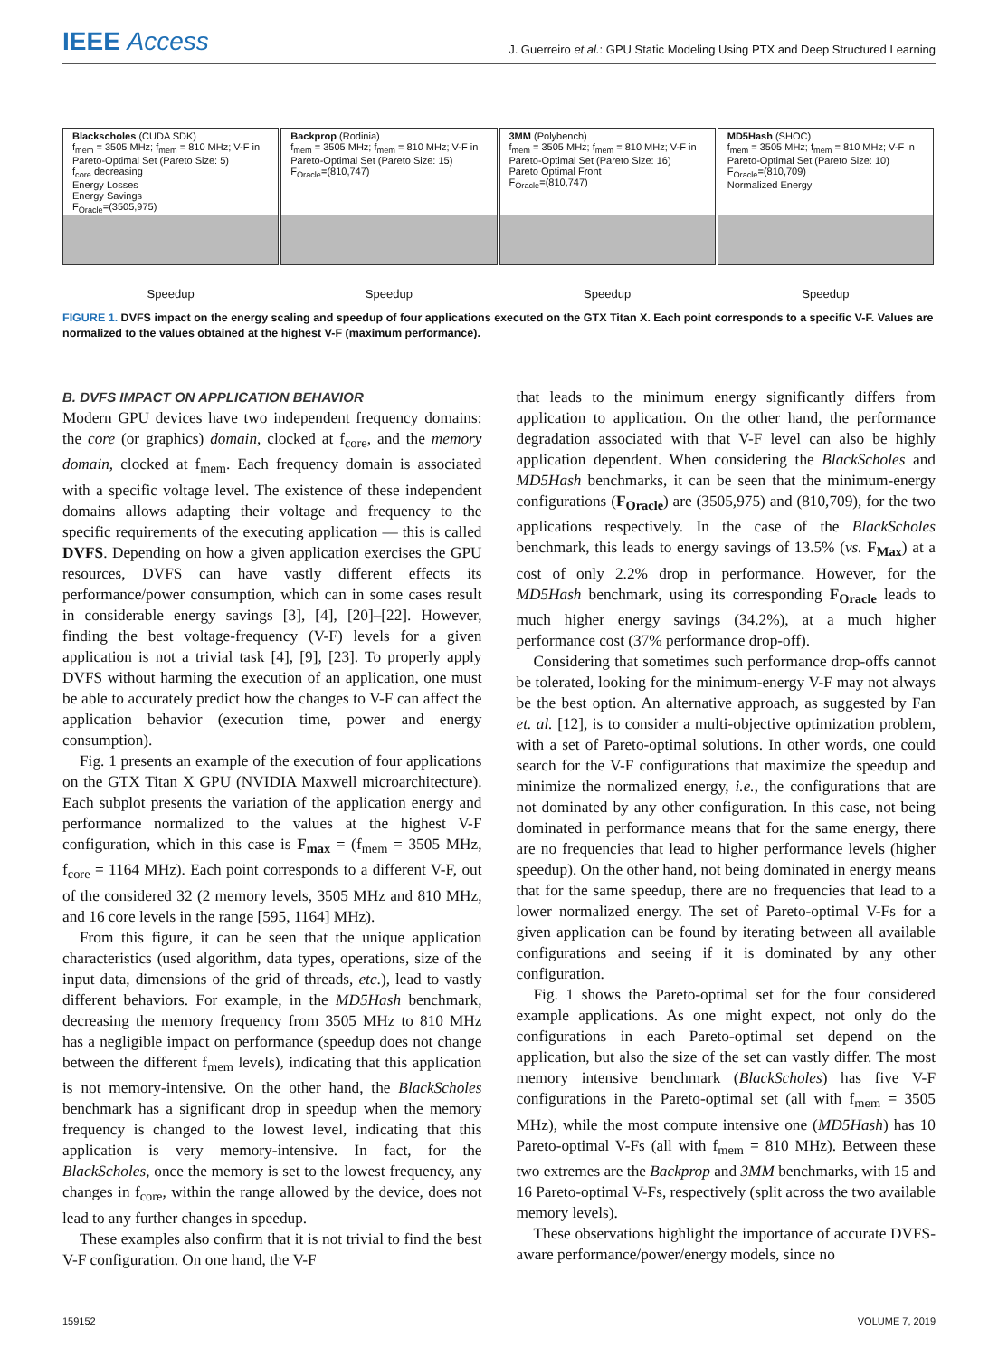IEEE Access
J. Guerreiro et al.: GPU Static Modeling Using PTX and Deep Structured Learning
Blackscholes (CUDA SDK)
f<sub>mem</sub> = 3505 MHz; f<sub>mem</sub> = 810 MHz; V-F in Pareto-Optimal Set (Pareto Size: 5)
f<sub>core</sub> decreasing
Energy Losses
Energy Savings
F<sub>Oracle</sub>=(3505,975)
Speedup
Backprop (Rodinia)
f<sub>mem</sub> = 3505 MHz; f<sub>mem</sub> = 810 MHz; V-F in Pareto-Optimal Set (Pareto Size: 15)
F<sub>Oracle</sub>=(810,747)
Speedup
3MM (Polybench)
f<sub>mem</sub> = 3505 MHz; f<sub>mem</sub> = 810 MHz; V-F in Pareto-Optimal Set (Pareto Size: 16)
Pareto Optimal Front
F<sub>Oracle</sub>=(810,747)
Speedup
MD5Hash (SHOC)
f<sub>mem</sub> = 3505 MHz; f<sub>mem</sub> = 810 MHz; V-F in Pareto-Optimal Set (Pareto Size: 10)
F<sub>Oracle</sub>=(810,709)
Normalized Energy
Speedup
FIGURE 1. DVFS impact on the energy scaling and speedup of four applications executed on the GTX Titan X. Each point corresponds to a specific V-F. Values are normalized to the values obtained at the highest V-F (maximum performance).
B. DVFS IMPACT ON APPLICATION BEHAVIOR
Modern GPU devices have two independent frequency domains: the core (or graphics) domain, clocked at f<sub>core</sub>, and the memory domain, clocked at f<sub>mem</sub>. Each frequency domain is associated with a specific voltage level. The existence of these independent domains allows adapting their voltage and frequency to the specific requirements of the executing application — this is called DVFS. Depending on how a given application exercises the GPU resources, DVFS can have vastly different effects its performance/power consumption, which can in some cases result in considerable energy savings [3], [4], [20]–[22]. However, finding the best voltage-frequency (V-F) levels for a given application is not a trivial task [4], [9], [23]. To properly apply DVFS without harming the execution of an application, one must be able to accurately predict how the changes to V-F can affect the application behavior (execution time, power and energy consumption).
Fig. 1 presents an example of the execution of four applications on the GTX Titan X GPU (NVIDIA Maxwell microarchitecture). Each subplot presents the variation of the application energy and performance normalized to the values at the highest V-F configuration, which in this case is F<sub>max</sub> = (f<sub>mem</sub> = 3505 MHz, f<sub>core</sub> = 1164 MHz). Each point corresponds to a different V-F, out of the considered 32 (2 memory levels, 3505 MHz and 810 MHz, and 16 core levels in the range [595, 1164] MHz).
From this figure, it can be seen that the unique application characteristics (used algorithm, data types, operations, size of the input data, dimensions of the grid of threads, etc.), lead to vastly different behaviors. For example, in the MD5Hash benchmark, decreasing the memory frequency from 3505 MHz to 810 MHz has a negligible impact on performance (speedup does not change between the different f<sub>mem</sub> levels), indicating that this application is not memory-intensive. On the other hand, the BlackScholes benchmark has a significant drop in speedup when the memory frequency is changed to the lowest level, indicating that this application is very memory-intensive. In fact, for the BlackScholes, once the memory is set to the lowest frequency, any changes in f<sub>core</sub>, within the range allowed by the device, does not lead to any further changes in speedup.
These examples also confirm that it is not trivial to find the best V-F configuration. On one hand, the V-F
that leads to the minimum energy significantly differs from application to application. On the other hand, the performance degradation associated with that V-F level can also be highly application dependent. When considering the BlackScholes and MD5Hash benchmarks, it can be seen that the minimum-energy configurations (F<sub>Oracle</sub>) are (3505,975) and (810,709), for the two applications respectively. In the case of the BlackScholes benchmark, this leads to energy savings of 13.5% (vs. F<sub>Max</sub>) at a cost of only 2.2% drop in performance. However, for the MD5Hash benchmark, using its corresponding F<sub>Oracle</sub> leads to much higher energy savings (34.2%), at a much higher performance cost (37% performance drop-off).
Considering that sometimes such performance drop-offs cannot be tolerated, looking for the minimum-energy V-F may not always be the best option. An alternative approach, as suggested by Fan et. al. [12], is to consider a multi-objective optimization problem, with a set of Pareto-optimal solutions. In other words, one could search for the V-F configurations that maximize the speedup and minimize the normalized energy, i.e., the configurations that are not dominated by any other configuration. In this case, not being dominated in performance means that for the same energy, there are no frequencies that lead to higher performance levels (higher speedup). On the other hand, not being dominated in energy means that for the same speedup, there are no frequencies that lead to a lower normalized energy. The set of Pareto-optimal V-Fs for a given application can be found by iterating between all available configurations and seeing if it is dominated by any other configuration.
Fig. 1 shows the Pareto-optimal set for the four considered example applications. As one might expect, not only do the configurations in each Pareto-optimal set depend on the application, but also the size of the set can vastly differ. The most memory intensive benchmark (BlackScholes) has five V-F configurations in the Pareto-optimal set (all with f<sub>mem</sub> = 3505 MHz), while the most compute intensive one (MD5Hash) has 10 Pareto-optimal V-Fs (all with f<sub>mem</sub> = 810 MHz). Between these two extremes are the Backprop and 3MM benchmarks, with 15 and 16 Pareto-optimal V-Fs, respectively (split across the two available memory levels).
These observations highlight the importance of accurate DVFS-aware performance/power/energy models, since no
159152 VOLUME 7, 2019